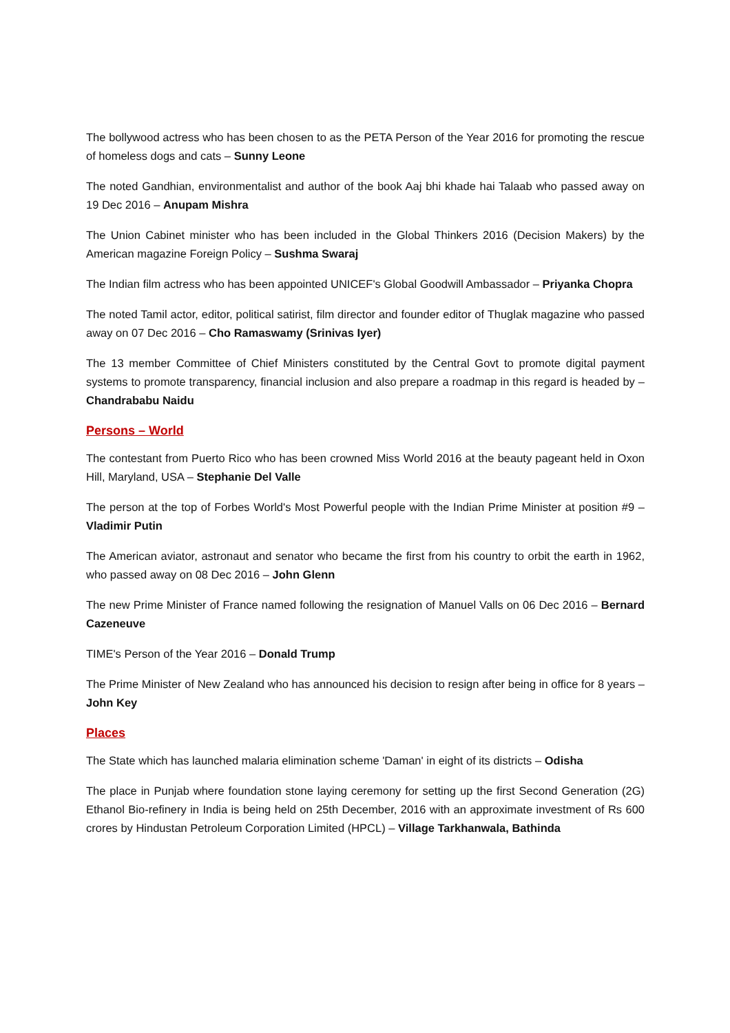The bollywood actress who has been chosen to as the PETA Person of the Year 2016 for promoting the rescue of homeless dogs and cats – Sunny Leone
The noted Gandhian, environmentalist and author of the book Aaj bhi khade hai Talaab who passed away on 19 Dec 2016 – Anupam Mishra
The Union Cabinet minister who has been included in the Global Thinkers 2016 (Decision Makers) by the American magazine Foreign Policy – Sushma Swaraj
The Indian film actress who has been appointed UNICEF's Global Goodwill Ambassador – Priyanka Chopra
The noted Tamil actor, editor, political satirist, film director and founder editor of Thuglak magazine who passed away on 07 Dec 2016 – Cho Ramaswamy (Srinivas Iyer)
The 13 member Committee of Chief Ministers constituted by the Central Govt to promote digital payment systems to promote transparency, financial inclusion and also prepare a roadmap in this regard is headed by – Chandrababu Naidu
Persons – World
The contestant from Puerto Rico who has been crowned Miss World 2016 at the beauty pageant held in Oxon Hill, Maryland, USA – Stephanie Del Valle
The person at the top of Forbes World's Most Powerful people with the Indian Prime Minister at position #9 – Vladimir Putin
The American aviator, astronaut and senator who became the first from his country to orbit the earth in 1962, who passed away on 08 Dec 2016 – John Glenn
The new Prime Minister of France named following the resignation of Manuel Valls on 06 Dec 2016 – Bernard Cazeneuve
TIME's Person of the Year 2016 – Donald Trump
The Prime Minister of New Zealand who has announced his decision to resign after being in office for 8 years – John Key
Places
The State which has launched malaria elimination scheme 'Daman' in eight of its districts – Odisha
The place in Punjab where foundation stone laying ceremony for setting up the first Second Generation (2G) Ethanol Bio-refinery in India is being held on 25th December, 2016 with an approximate investment of Rs 600 crores by Hindustan Petroleum Corporation Limited (HPCL) – Village Tarkhanwala, Bathinda